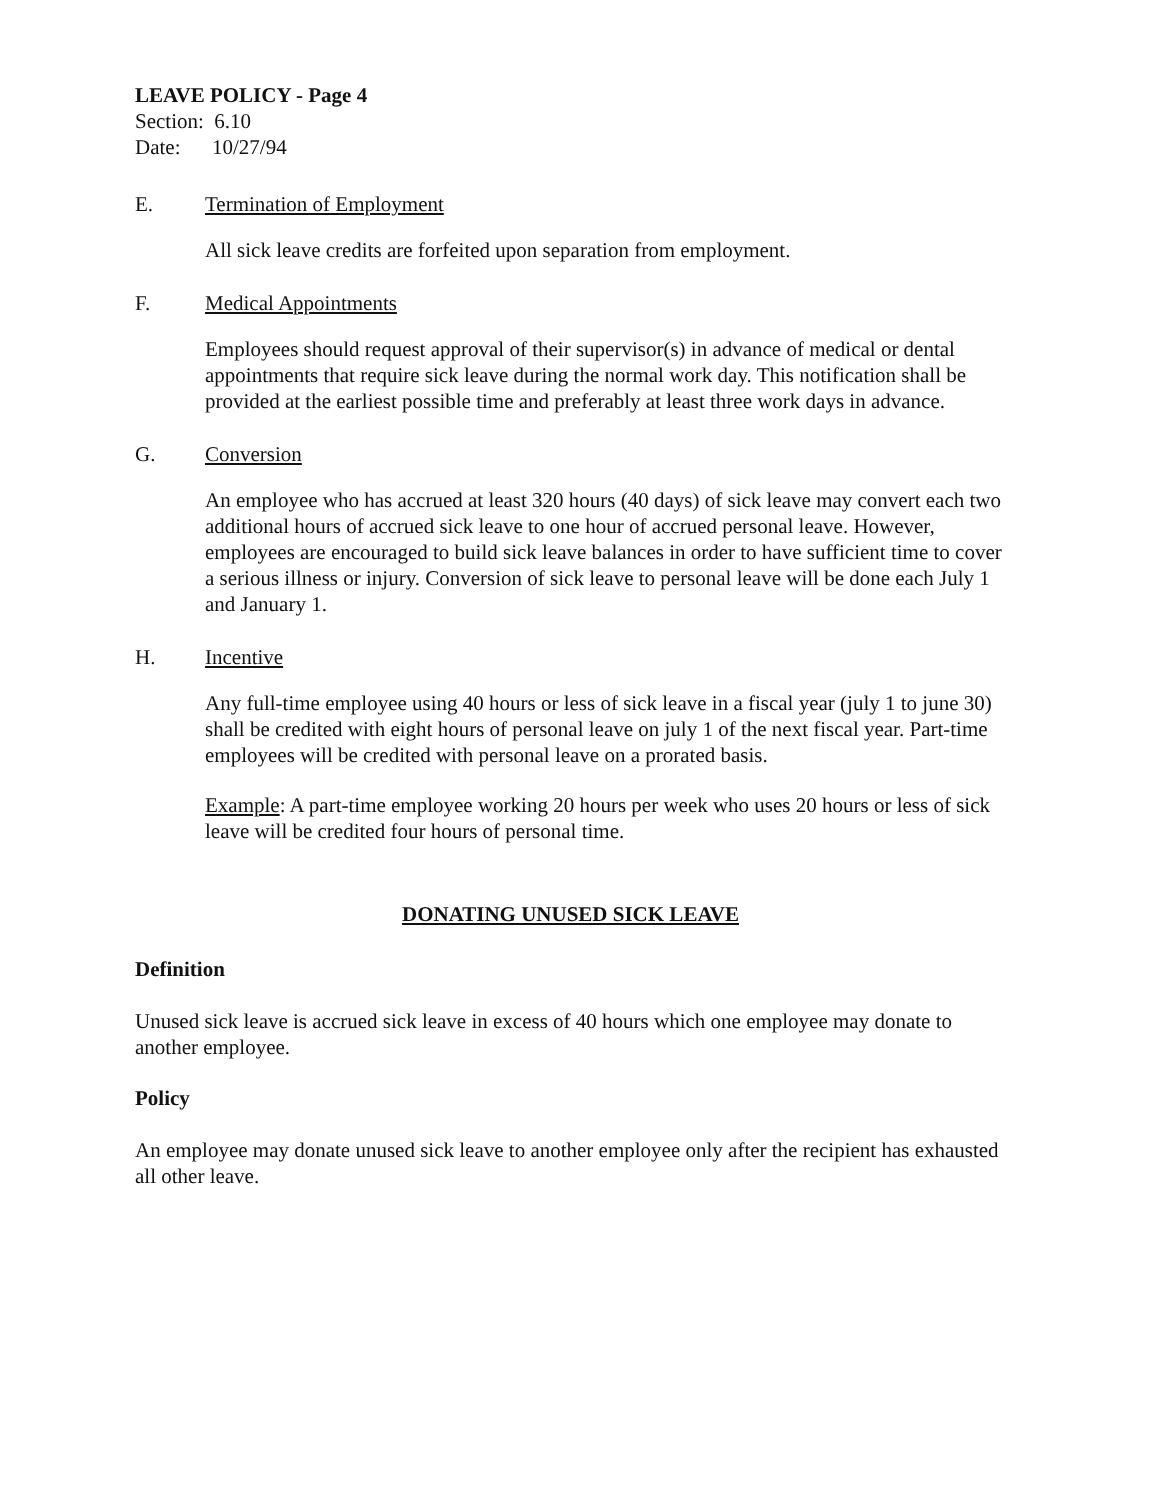LEAVE POLICY - Page 4
Section: 6.10
Date: 10/27/94
E. Termination of Employment
All sick leave credits are forfeited upon separation from employment.
F. Medical Appointments
Employees should request approval of their supervisor(s) in advance of medical or dental appointments that require sick leave during the normal work day. This notification shall be provided at the earliest possible time and preferably at least three work days in advance.
G. Conversion
An employee who has accrued at least 320 hours (40 days) of sick leave may convert each two additional hours of accrued sick leave to one hour of accrued personal leave. However, employees are encouraged to build sick leave balances in order to have sufficient time to cover a serious illness or injury. Conversion of sick leave to personal leave will be done each July 1 and January 1.
H. Incentive
Any full-time employee using 40 hours or less of sick leave in a fiscal year (july 1 to june 30) shall be credited with eight hours of personal leave on july 1 of the next fiscal year. Part-time employees will be credited with personal leave on a prorated basis.
Example: A part-time employee working 20 hours per week who uses 20 hours or less of sick leave will be credited four hours of personal time.
DONATING UNUSED SICK LEAVE
Definition
Unused sick leave is accrued sick leave in excess of 40 hours which one employee may donate to another employee.
Policy
An employee may donate unused sick leave to another employee only after the recipient has exhausted all other leave.